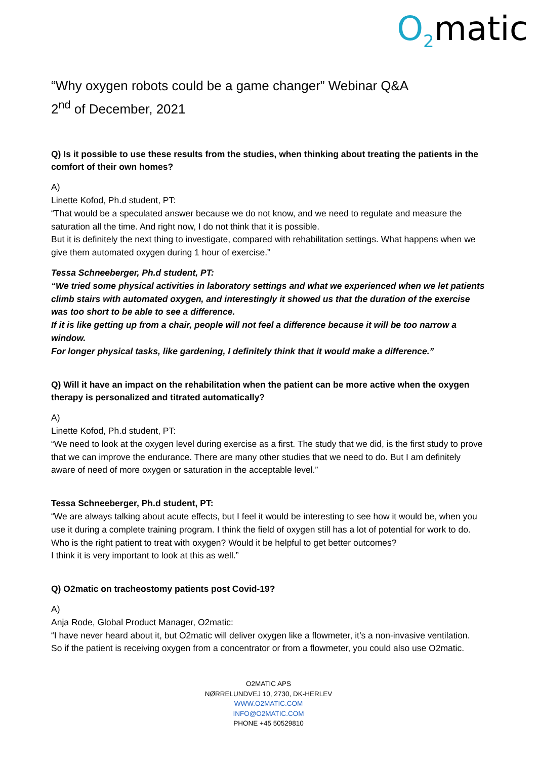O<sub>2</sub>matic
“Why oxygen robots could be a game changer” Webinar Q&A
2<sup>nd</sup> of December, 2021
Q) Is it possible to use these results from the studies, when thinking about treating the patients in the comfort of their own homes?
A)
Linette Kofod, Ph.d student, PT:
“That would be a speculated answer because we do not know, and we need to regulate and measure the saturation all the time. And right now, I do not think that it is possible.
But it is definitely the next thing to investigate, compared with rehabilitation settings. What happens when we give them automated oxygen during 1 hour of exercise.”
Tessa Schneeberger, Ph.d student, PT:
“We tried some physical activities in laboratory settings and what we experienced when we let patients climb stairs with automated oxygen, and interestingly it showed us that the duration of the exercise was too short to be able to see a difference.
If it is like getting up from a chair, people will not feel a difference because it will be too narrow a window.
For longer physical tasks, like gardening, I definitely think that it would make a difference.”
Q) Will it have an impact on the rehabilitation when the patient can be more active when the oxygen therapy is personalized and titrated automatically?
A)
Linette Kofod, Ph.d student, PT:
“We need to look at the oxygen level during exercise as a first. The study that we did, is the first study to prove that we can improve the endurance. There are many other studies that we need to do. But I am definitely aware of need of more oxygen or saturation in the acceptable level.”
Tessa Schneeberger, Ph.d student, PT:
“We are always talking about acute effects, but I feel it would be interesting to see how it would be, when you use it during a complete training program. I think the field of oxygen still has a lot of potential for work to do.
Who is the right patient to treat with oxygen? Would it be helpful to get better outcomes?
I think it is very important to look at this as well.”
Q) O2matic on tracheostomy patients post Covid-19?
A)
Anja Rode, Global Product Manager, O2matic:
“I have never heard about it, but O2matic will deliver oxygen like a flowmeter, it’s a non-invasive ventilation.
So if the patient is receiving oxygen from a concentrator or from a flowmeter, you could also use O2matic.
O2MATIC APS
NØRRELUNDVEJ 10, 2730, DK-HERLEV
WWW.O2MATIC.COM
INFO@O2MATIC.COM
PHONE +45 50529810